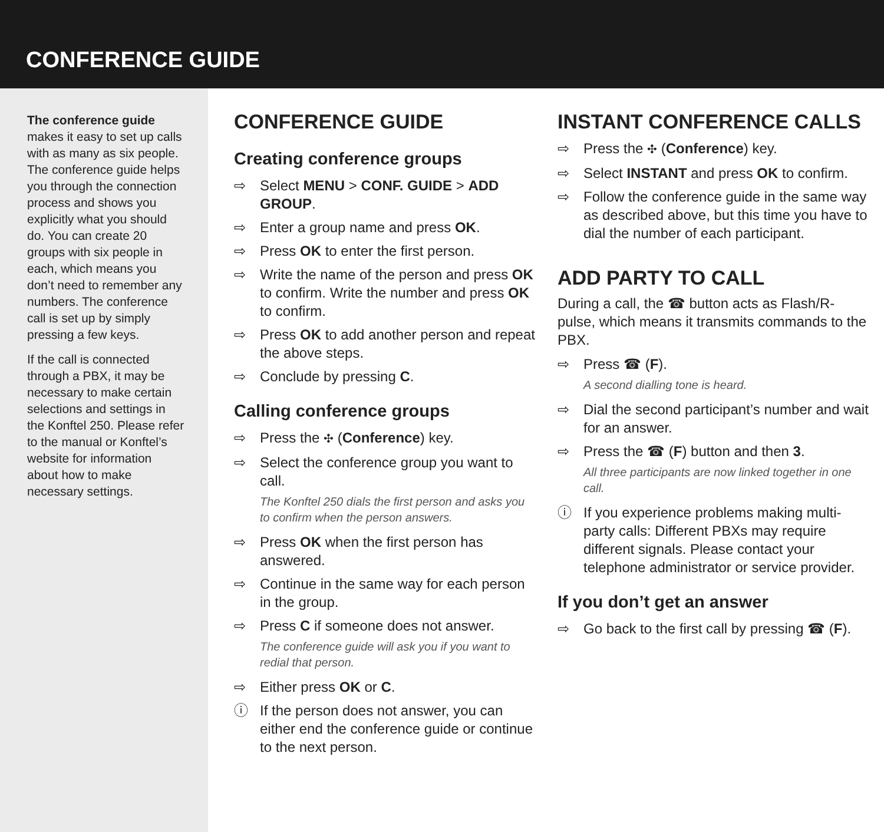CONFERENCE GUIDE
The conference guide
makes it easy to set up calls with as many as six people. The conference guide helps you through the connection process and shows you explicitly what you should do. You can create 20 groups with six people in each, which means you don’t need to remember any numbers. The conference call is set up by simply pressing a few keys.
If the call is connected through a PBX, it may be necessary to make certain selections and settings in the Konftel 250. Please refer to the manual or Konftel’s website for information about how to make necessary settings.
CONFERENCE GUIDE
Creating conference groups
⇨ Select MENU > CONF. GUIDE > ADD GROUP.
⇨ Enter a group name and press OK.
⇨ Press OK to enter the first person.
⇨ Write the name of the person and press OK to confirm. Write the number and press OK to confirm.
⇨ Press OK to add another person and repeat the above steps.
⇨ Conclude by pressing C.
Calling conference groups
⇨ Press the ✣ (Conference) key.
⇨ Select the conference group you want to call.
The Konftel 250 dials the first person and asks you to confirm when the person answers.
⇨ Press OK when the first person has answered.
⇨ Continue in the same way for each person in the group.
⇨ Press C if someone does not answer.
The conference guide will ask you if you want to redial that person.
⇨ Either press OK or C.
ⓘ If the person does not answer, you can either end the conference guide or continue to the next person.
INSTANT CONFERENCE CALLS
⇨ Press the ✣ (Conference) key.
⇨ Select INSTANT and press OK to confirm.
⇨ Follow the conference guide in the same way as described above, but this time you have to dial the number of each participant.
ADD PARTY TO CALL
During a call, the ☎ button acts as Flash/R-pulse, which means it transmits commands to the PBX.
⇨ Press ☎ (F).
A second dialling tone is heard.
⇨ Dial the second participant’s number and wait for an answer.
⇨ Press the ☎ (F) button and then 3.
All three participants are now linked together in one call.
ⓘ If you experience problems making multi-party calls: Different PBXs may require different signals. Please contact your telephone administrator or service provider.
If you don’t get an answer
⇨ Go back to the first call by pressing ☎ (F).